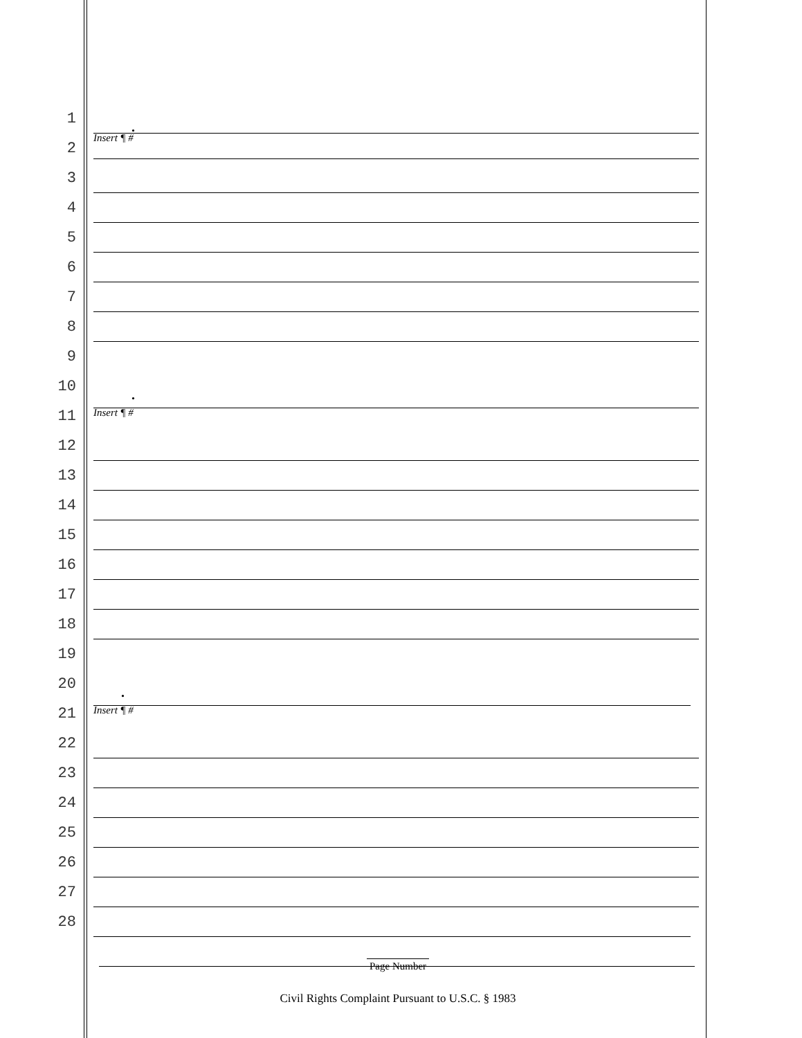1
2
3
4
5
6
7
8
9
10
11
12
13
14
15
16
17
18
19
20
21
22
23
24
25
26
27
28
.
Insert ¶ #
.
Insert ¶ #
.
Insert ¶ #
Page Number
Civil Rights Complaint Pursuant to U.S.C. § 1983